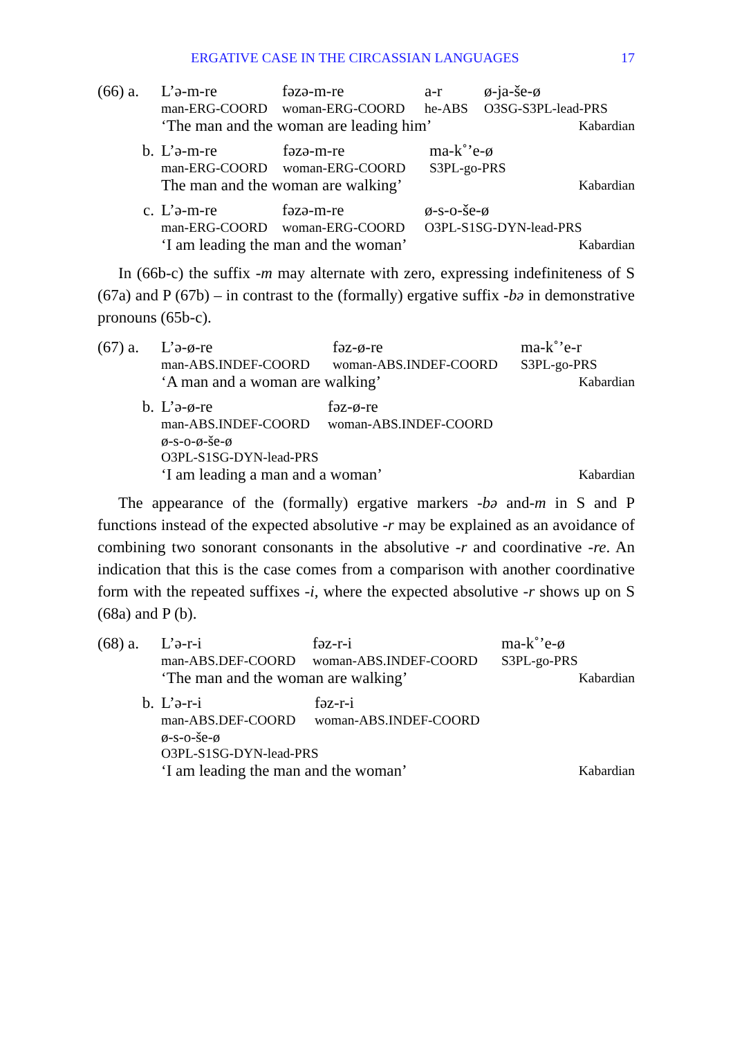ERGATIVE CASE IN THE CIRCASSIAN LANGUAGES 17
(66) a.
L’ə-m-re fəzə-m-re a-r ø-ja-še-ø
man-ERG-COORD woman-ERG-COORD he-ABS O3SG-S3PL-lead-PRS
‘The man and the woman are leading him’ Kabardian
b.
L’ə-m-re fəzə-m-re ma-k˚’e-ø
man-ERG-COORD woman-ERG-COORD S3PL-go-PRS
The man and the woman are walking’ Kabardian
c.
L’ə-m-re fəzə-m-re ø-s-o-še-ø
man-ERG-COORD woman-ERG-COORD O3PL-S1SG-DYN-lead-PRS
‘I am leading the man and the woman’ Kabardian
In (66b-c) the suffix -m may alternate with zero, expressing indefiniteness of S (67a) and P (67b) – in contrast to the (formally) ergative suffix -bə in demonstrative pronouns (65b-c).
(67) a.
L’ə-ø-re fəz-ø-re ma-k˚’e-r
man-ABS.INDEF-COORD woman-ABS.INDEF-COORD S3PL-go-PRS
‘A man and a woman are walking’ Kabardian
b.
L’ə-ø-re fəz-ø-re
man-ABS.INDEF-COORD woman-ABS.INDEF-COORD
ø-s-o-ø-še-ø
O3PL-S1SG-DYN-lead-PRS
‘I am leading a man and a woman’ Kabardian
The appearance of the (formally) ergative markers -bə and-m in S and P functions instead of the expected absolutive -r may be explained as an avoidance of combining two sonorant consonants in the absolutive -r and coordinative -re. An indication that this is the case comes from a comparison with another coordinative form with the repeated suffixes -i, where the expected absolutive -r shows up on S (68a) and P (b).
(68) a.
L’ə-r-i fəz-r-i ma-k˚’e-ø
man-ABS.DEF-COORD woman-ABS.INDEF-COORD S3PL-go-PRS
‘The man and the woman are walking’ Kabardian
b.
L’ə-r-i fəz-r-i
man-ABS.DEF-COORD woman-ABS.INDEF-COORD
ø-s-o-še-ø
O3PL-S1SG-DYN-lead-PRS
‘I am leading the man and the woman’ Kabardian